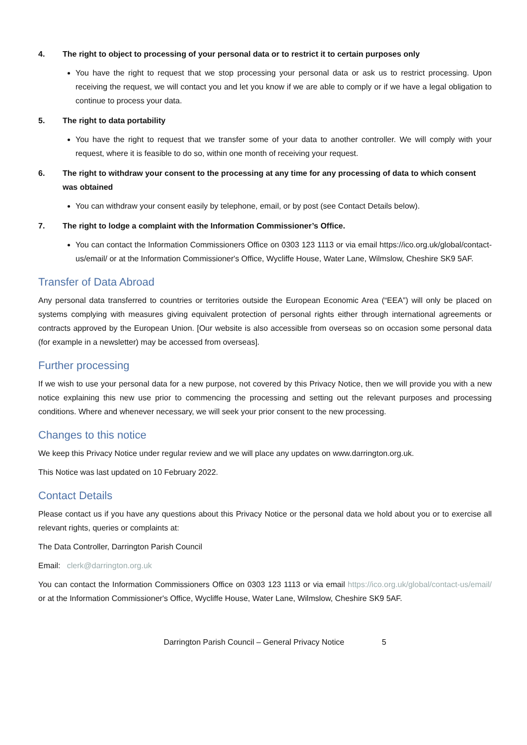4. The right to object to processing of your personal data or to restrict it to certain purposes only
You have the right to request that we stop processing your personal data or ask us to restrict processing. Upon receiving the request, we will contact you and let you know if we are able to comply or if we have a legal obligation to continue to process your data.
5. The right to data portability
You have the right to request that we transfer some of your data to another controller. We will comply with your request, where it is feasible to do so, within one month of receiving your request.
6. The right to withdraw your consent to the processing at any time for any processing of data to which consent was obtained
You can withdraw your consent easily by telephone, email, or by post (see Contact Details below).
7. The right to lodge a complaint with the Information Commissioner’s Office.
You can contact the Information Commissioners Office on 0303 123 1113 or via email https://ico.org.uk/global/contact-us/email/ or at the Information Commissioner's Office, Wycliffe House, Water Lane, Wilmslow, Cheshire SK9 5AF.
Transfer of Data Abroad
Any personal data transferred to countries or territories outside the European Economic Area (“EEA”) will only be placed on systems complying with measures giving equivalent protection of personal rights either through international agreements or contracts approved by the European Union. [Our website is also accessible from overseas so on occasion some personal data (for example in a newsletter) may be accessed from overseas].
Further processing
If we wish to use your personal data for a new purpose, not covered by this Privacy Notice, then we will provide you with a new notice explaining this new use prior to commencing the processing and setting out the relevant purposes and processing conditions. Where and whenever necessary, we will seek your prior consent to the new processing.
Changes to this notice
We keep this Privacy Notice under regular review and we will place any updates on www.darrington.org.uk.
This Notice was last updated on 10 February 2022.
Contact Details
Please contact us if you have any questions about this Privacy Notice or the personal data we hold about you or to exercise all relevant rights, queries or complaints at:
The Data Controller, Darrington Parish Council
Email: clerk@darrington.org.uk
You can contact the Information Commissioners Office on 0303 123 1113 or via email https://ico.org.uk/global/contact-us/email/ or at the Information Commissioner's Office, Wycliffe House, Water Lane, Wilmslow, Cheshire SK9 5AF.
Darrington Parish Council – General Privacy Notice 5